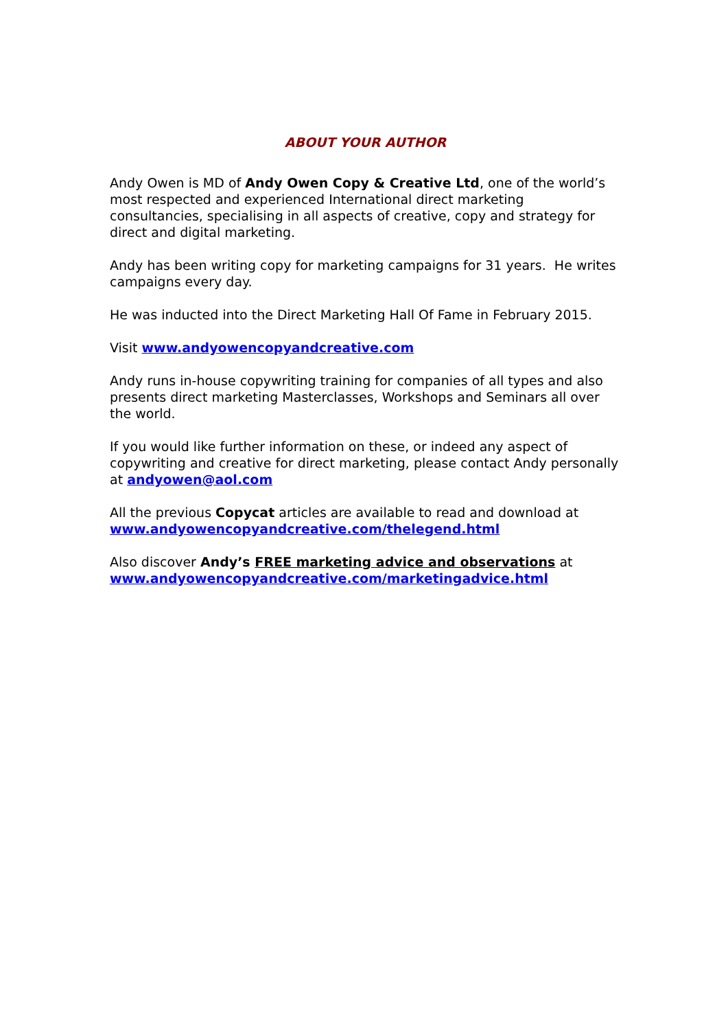ABOUT YOUR AUTHOR
Andy Owen is MD of Andy Owen Copy & Creative Ltd, one of the world’s most respected and experienced International direct marketing consultancies, specialising in all aspects of creative, copy and strategy for direct and digital marketing.
Andy has been writing copy for marketing campaigns for 31 years. He writes campaigns every day.
He was inducted into the Direct Marketing Hall Of Fame in February 2015.
Visit www.andyowencopyandcreative.com
Andy runs in-house copywriting training for companies of all types and also presents direct marketing Masterclasses, Workshops and Seminars all over the world.
If you would like further information on these, or indeed any aspect of copywriting and creative for direct marketing, please contact Andy personally at andyowen@aol.com
All the previous Copycat articles are available to read and download at www.andyowencopyandcreative.com/thelegend.html
Also discover Andy’s FREE marketing advice and observations at www.andyowencopyandcreative.com/marketingadvice.html